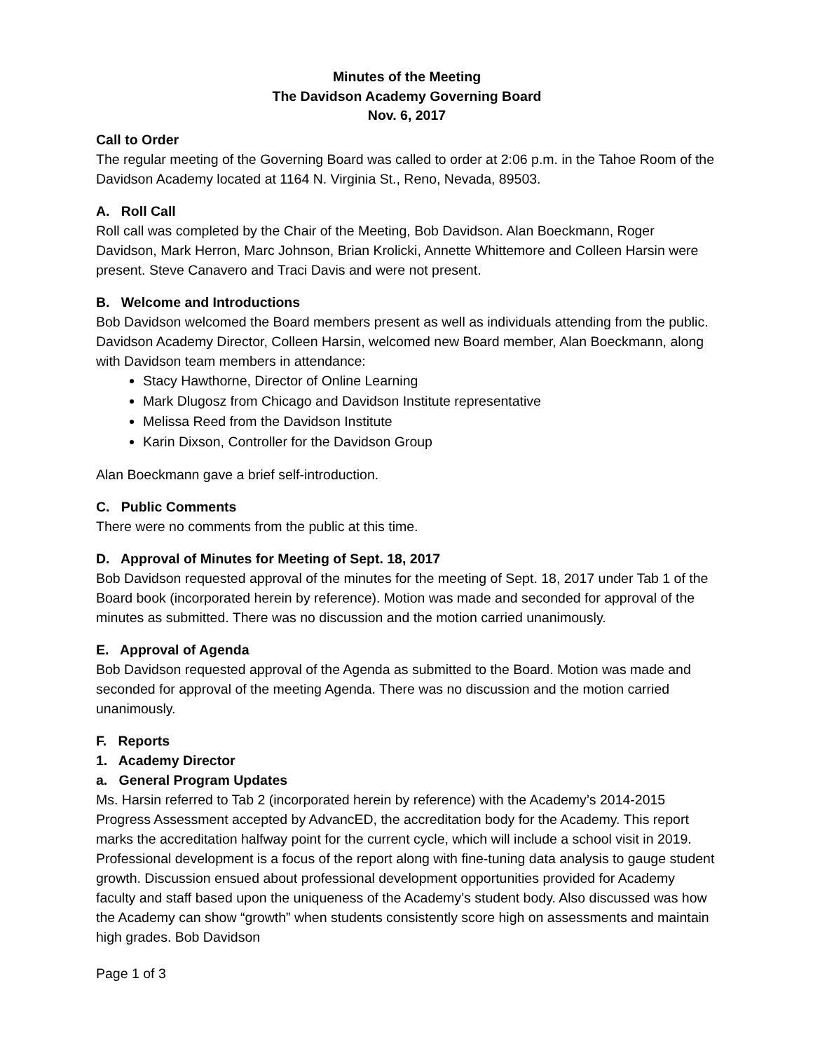Minutes of the Meeting
The Davidson Academy Governing Board
Nov. 6, 2017
Call to Order
The regular meeting of the Governing Board was called to order at 2:06 p.m. in the Tahoe Room of the Davidson Academy located at 1164 N. Virginia St., Reno, Nevada, 89503.
A. Roll Call
Roll call was completed by the Chair of the Meeting, Bob Davidson. Alan Boeckmann, Roger Davidson, Mark Herron, Marc Johnson, Brian Krolicki, Annette Whittemore and Colleen Harsin were present. Steve Canavero and Traci Davis and were not present.
B. Welcome and Introductions
Bob Davidson welcomed the Board members present as well as individuals attending from the public. Davidson Academy Director, Colleen Harsin, welcomed new Board member, Alan Boeckmann, along with Davidson team members in attendance:
Stacy Hawthorne, Director of Online Learning
Mark Dlugosz from Chicago and Davidson Institute representative
Melissa Reed from the Davidson Institute
Karin Dixson, Controller for the Davidson Group
Alan Boeckmann gave a brief self-introduction.
C. Public Comments
There were no comments from the public at this time.
D. Approval of Minutes for Meeting of Sept. 18, 2017
Bob Davidson requested approval of the minutes for the meeting of Sept. 18, 2017 under Tab 1 of the Board book (incorporated herein by reference). Motion was made and seconded for approval of the minutes as submitted. There was no discussion and the motion carried unanimously.
E. Approval of Agenda
Bob Davidson requested approval of the Agenda as submitted to the Board. Motion was made and seconded for approval of the meeting Agenda. There was no discussion and the motion carried unanimously.
F. Reports
1. Academy Director
a. General Program Updates
Ms. Harsin referred to Tab 2 (incorporated herein by reference) with the Academy’s 2014-2015 Progress Assessment accepted by AdvancED, the accreditation body for the Academy. This report marks the accreditation halfway point for the current cycle, which will include a school visit in 2019. Professional development is a focus of the report along with fine-tuning data analysis to gauge student growth. Discussion ensued about professional development opportunities provided for Academy faculty and staff based upon the uniqueness of the Academy’s student body. Also discussed was how the Academy can show “growth” when students consistently score high on assessments and maintain high grades. Bob Davidson
Page 1 of 3